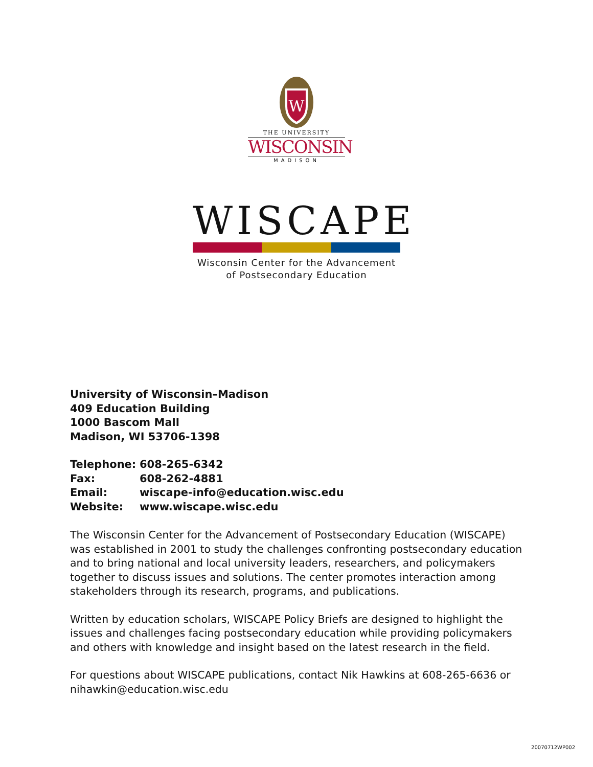W
THE UNIVERSITY
WISCONSIN
MADISON
WISCAPE
Wisconsin Center for the Advancement
of Postsecondary Education
University of Wisconsin–Madison
409 Education Building
1000 Bascom Mall
Madison, WI 53706-1398
| Telephone: | 608-265-6342 |
| Fax: | 608-262-4881 |
| Email: | wiscape-info@education.wisc.edu |
| Website: | www.wiscape.wisc.edu |
The Wisconsin Center for the Advancement of Postsecondary Education (WISCAPE) was established in 2001 to study the challenges confronting postsecondary education and to bring national and local university leaders, researchers, and policymakers together to discuss issues and solutions. The center promotes interaction among stakeholders through its research, programs, and publications.
Written by education scholars, WISCAPE Policy Briefs are designed to highlight the issues and challenges facing postsecondary education while providing policymakers and others with knowledge and insight based on the latest research in the field.
For questions about WISCAPE publications, contact Nik Hawkins at 608-265-6636 or nihawkin@education.wisc.edu
20070712WP002